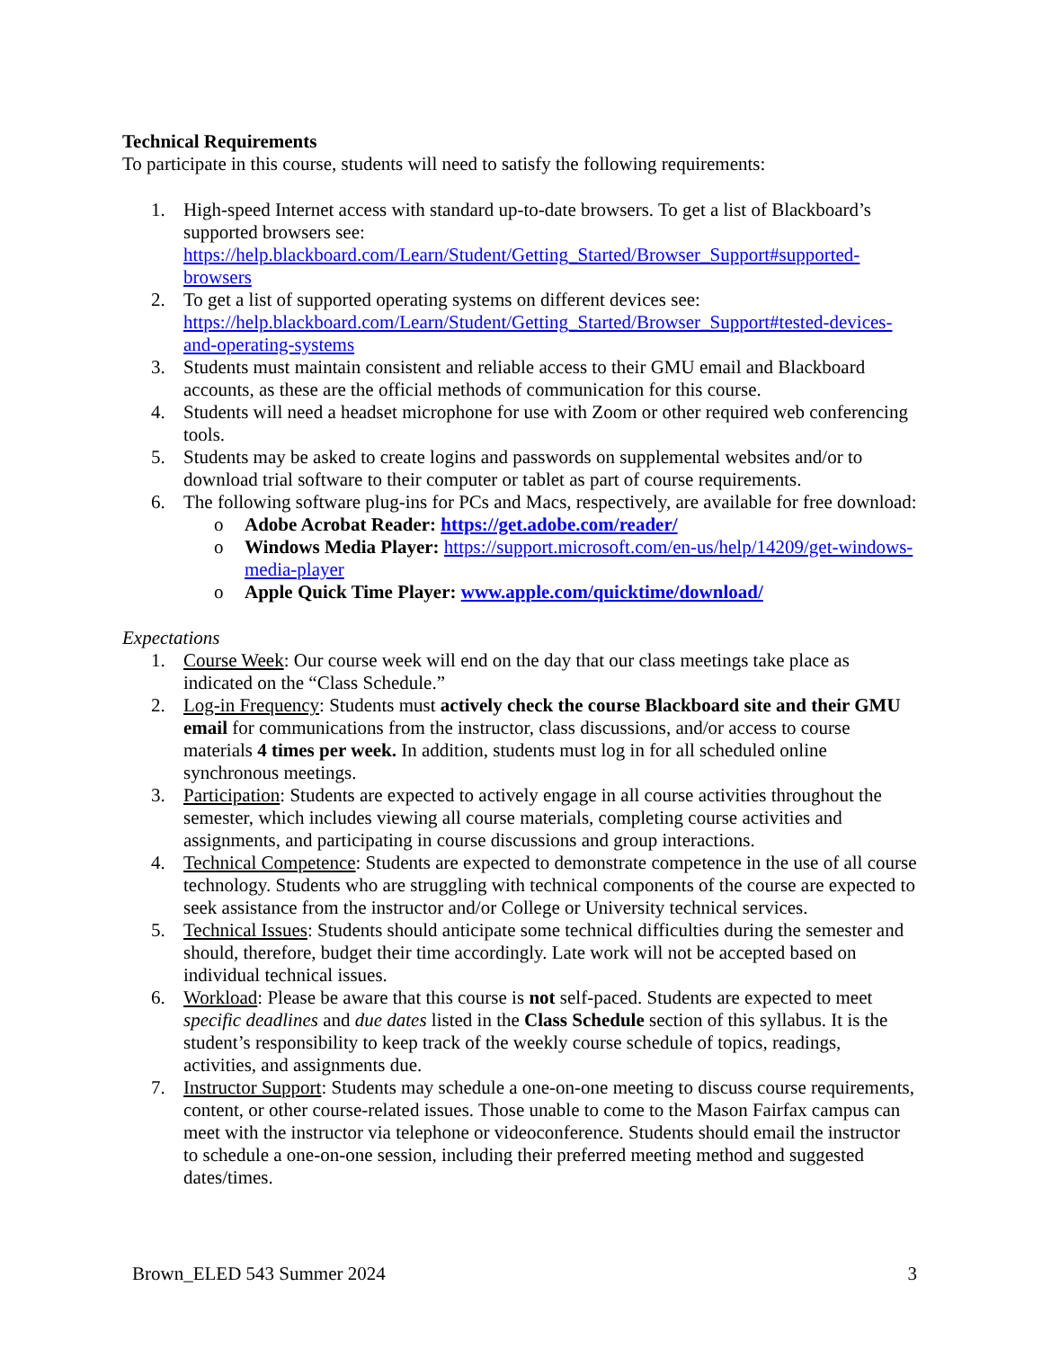Technical Requirements
To participate in this course, students will need to satisfy the following requirements:
1. High-speed Internet access with standard up-to-date browsers. To get a list of Blackboard’s supported browsers see: https://help.blackboard.com/Learn/Student/Getting_Started/Browser_Support#supported-browsers
2. To get a list of supported operating systems on different devices see: https://help.blackboard.com/Learn/Student/Getting_Started/Browser_Support#tested-devices-and-operating-systems
3. Students must maintain consistent and reliable access to their GMU email and Blackboard accounts, as these are the official methods of communication for this course.
4. Students will need a headset microphone for use with Zoom or other required web conferencing tools.
5. Students may be asked to create logins and passwords on supplemental websites and/or to download trial software to their computer or tablet as part of course requirements.
6. The following software plug-ins for PCs and Macs, respectively, are available for free download:
o Adobe Acrobat Reader: https://get.adobe.com/reader/
o Windows Media Player: https://support.microsoft.com/en-us/help/14209/get-windows-media-player
o Apple Quick Time Player: www.apple.com/quicktime/download/
Expectations
1. Course Week: Our course week will end on the day that our class meetings take place as indicated on the “Class Schedule.”
2. Log-in Frequency: Students must actively check the course Blackboard site and their GMU email for communications from the instructor, class discussions, and/or access to course materials 4 times per week. In addition, students must log in for all scheduled online synchronous meetings.
3. Participation: Students are expected to actively engage in all course activities throughout the semester, which includes viewing all course materials, completing course activities and assignments, and participating in course discussions and group interactions.
4. Technical Competence: Students are expected to demonstrate competence in the use of all course technology. Students who are struggling with technical components of the course are expected to seek assistance from the instructor and/or College or University technical services.
5. Technical Issues: Students should anticipate some technical difficulties during the semester and should, therefore, budget their time accordingly. Late work will not be accepted based on individual technical issues.
6. Workload: Please be aware that this course is not self-paced. Students are expected to meet specific deadlines and due dates listed in the Class Schedule section of this syllabus. It is the student’s responsibility to keep track of the weekly course schedule of topics, readings, activities, and assignments due.
7. Instructor Support: Students may schedule a one-on-one meeting to discuss course requirements, content, or other course-related issues. Those unable to come to the Mason Fairfax campus can meet with the instructor via telephone or videoconference. Students should email the instructor to schedule a one-on-one session, including their preferred meeting method and suggested dates/times.
Brown_ELED 543 Summer 2024 3